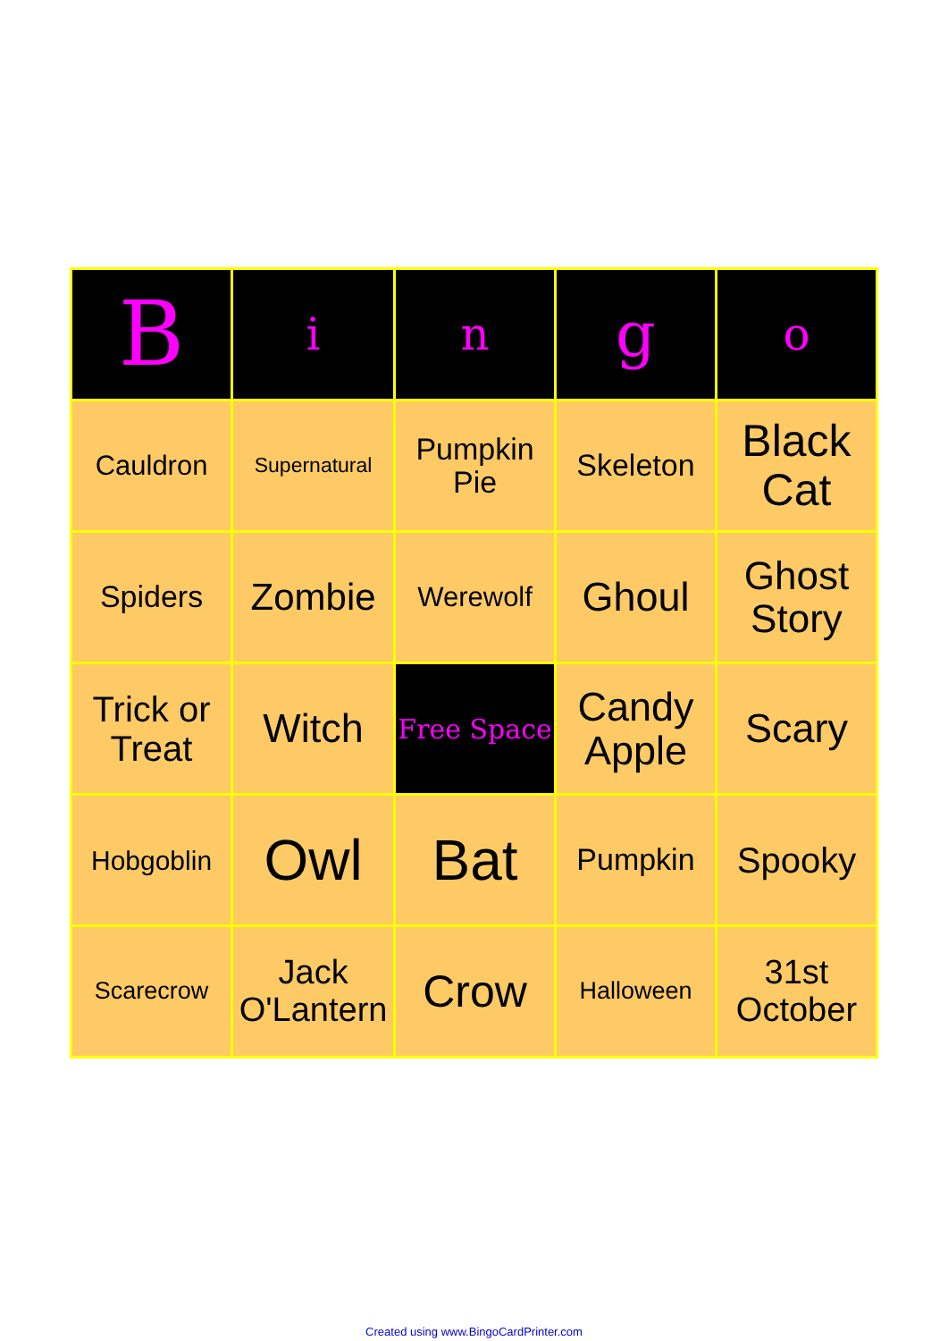| B | i | n | g | o |
| --- | --- | --- | --- | --- |
| Cauldron | Supernatural | Pumpkin Pie | Skeleton | Black Cat |
| Spiders | Zombie | Werewolf | Ghoul | Ghost Story |
| Trick or Treat | Witch | Free Space | Candy Apple | Scary |
| Hobgoblin | Owl | Bat | Pumpkin | Spooky |
| Scarecrow | Jack O'Lantern | Crow | Halloween | 31st October |
Created using www.BingoCardPrinter.com